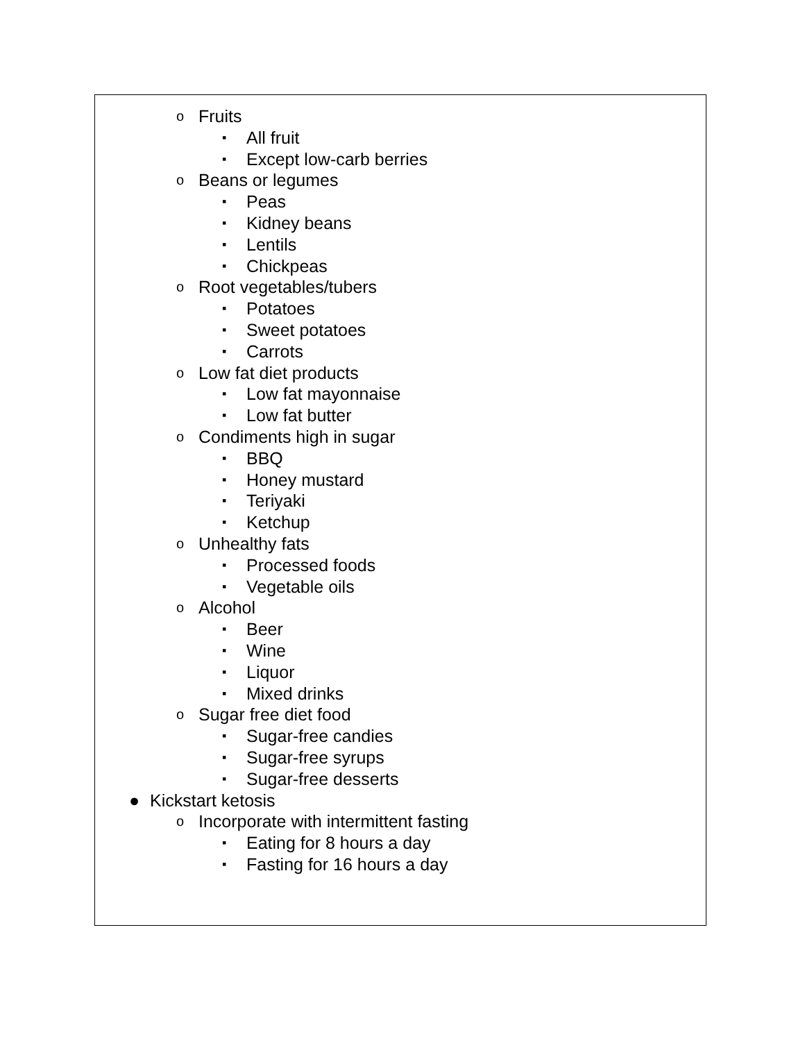o Fruits
▪ All fruit
▪ Except low-carb berries
o Beans or legumes
▪ Peas
▪ Kidney beans
▪ Lentils
▪ Chickpeas
o Root vegetables/tubers
▪ Potatoes
▪ Sweet potatoes
▪ Carrots
o Low fat diet products
▪ Low fat mayonnaise
▪ Low fat butter
o Condiments high in sugar
▪ BBQ
▪ Honey mustard
▪ Teriyaki
▪ Ketchup
o Unhealthy fats
▪ Processed foods
▪ Vegetable oils
o Alcohol
▪ Beer
▪ Wine
▪ Liquor
▪ Mixed drinks
o Sugar free diet food
▪ Sugar-free candies
▪ Sugar-free syrups
▪ Sugar-free desserts
● Kickstart ketosis
o Incorporate with intermittent fasting
▪ Eating for 8 hours a day
▪ Fasting for 16 hours a day